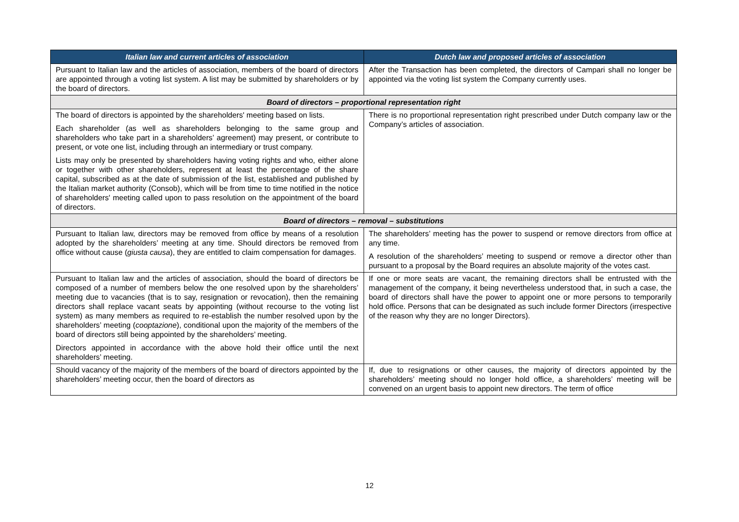| Italian law and current articles of association | Dutch law and proposed articles of association |
| --- | --- |
| Pursuant to Italian law and the articles of association, members of the board of directors are appointed through a voting list system. A list may be submitted by shareholders or by the board of directors. | After the Transaction has been completed, the directors of Campari shall no longer be appointed via the voting list system the Company currently uses. |
| Board of directors – proportional representation right | |
| The board of directors is appointed by the shareholders' meeting based on lists. Each shareholder (as well as shareholders belonging to the same group and shareholders who take part in a shareholders’ agreement) may present, or contribute to present, or vote one list, including through an intermediary or trust company. Lists may only be presented by shareholders having voting rights and who, either alone or together with other shareholders, represent at least the percentage of the share capital, subscribed as at the date of submission of the list, established and published by the Italian market authority (Consob), which will be from time to time notified in the notice of shareholders' meeting called upon to pass resolution on the appointment of the board of directors. | There is no proportional representation right prescribed under Dutch company law or the Company’s articles of association. |
| Board of directors – removal – substitutions | |
| Pursuant to Italian law, directors may be removed from office by means of a resolution adopted by the shareholders’ meeting at any time. Should directors be removed from office without cause ( giusta causa ), they are entitled to claim compensation for damages. | The shareholders’ meeting has the power to suspend or remove directors from office at any time. A resolution of the shareholders’ meeting to suspend or remove a director other than pursuant to a proposal by the Board requires an absolute majority of the votes cast. |
| Pursuant to Italian law and the articles of association, should the board of directors be composed of a number of members below the one resolved upon by the shareholders’ meeting due to vacancies (that is to say, resignation or revocation), then the remaining directors shall replace vacant seats by appointing (without recourse to the voting list system) as many members as required to re-establish the number resolved upon by the shareholders’ meeting ( cooptazione ), conditional upon the majority of the members of the board of directors still being appointed by the shareholders’ meeting. Directors appointed in accordance with the above hold their office until the next shareholders’ meeting. | If one or more seats are vacant, the remaining directors shall be entrusted with the management of the company, it being nevertheless understood that, in such a case, the board of directors shall have the power to appoint one or more persons to temporarily hold office. Persons that can be designated as such include former Directors (irrespective of the reason why they are no longer Directors). |
| Should vacancy of the majority of the members of the board of directors appointed by the shareholders’ meeting occur, then the board of directors as | If, due to resignations or other causes, the majority of directors appointed by the shareholders’ meeting should no longer hold office, a shareholders’ meeting will be convened on an urgent basis to appoint new directors. The term of office |
12